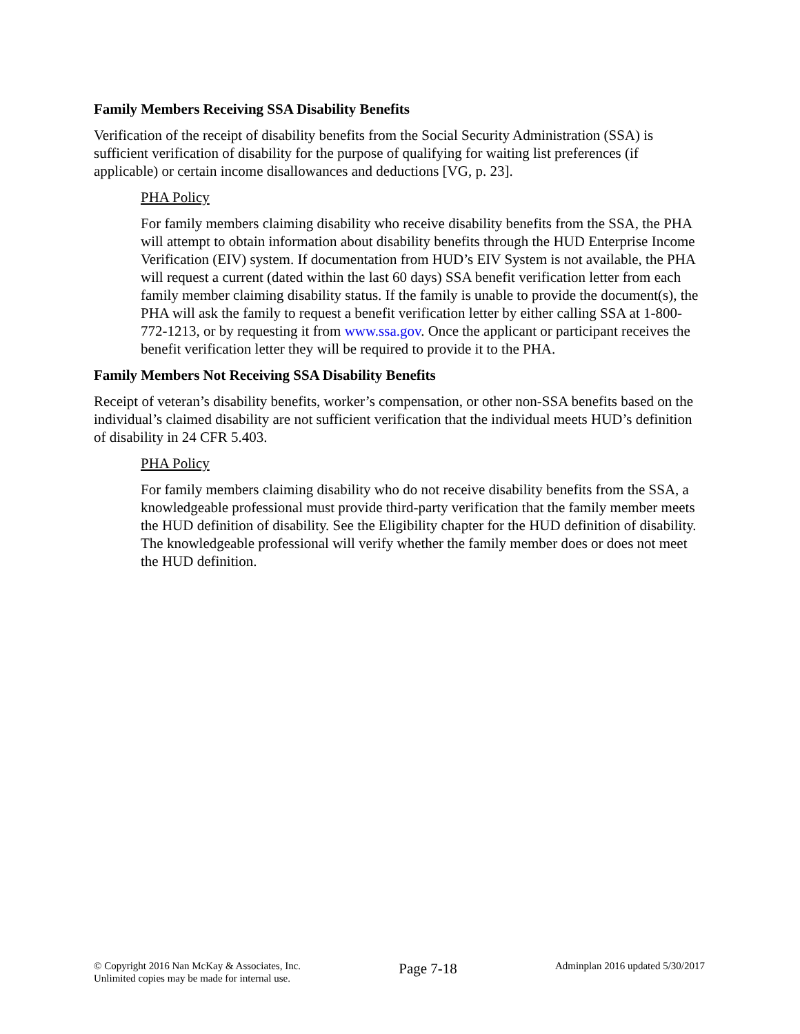Family Members Receiving SSA Disability Benefits
Verification of the receipt of disability benefits from the Social Security Administration (SSA) is sufficient verification of disability for the purpose of qualifying for waiting list preferences (if applicable) or certain income disallowances and deductions [VG, p. 23].
PHA Policy
For family members claiming disability who receive disability benefits from the SSA, the PHA will attempt to obtain information about disability benefits through the HUD Enterprise Income Verification (EIV) system. If documentation from HUD’s EIV System is not available, the PHA will request a current (dated within the last 60 days) SSA benefit verification letter from each family member claiming disability status. If the family is unable to provide the document(s), the PHA will ask the family to request a benefit verification letter by either calling SSA at 1-800-772-1213, or by requesting it from www.ssa.gov. Once the applicant or participant receives the benefit verification letter they will be required to provide it to the PHA.
Family Members Not Receiving SSA Disability Benefits
Receipt of veteran’s disability benefits, worker’s compensation, or other non-SSA benefits based on the individual’s claimed disability are not sufficient verification that the individual meets HUD’s definition of disability in 24 CFR 5.403.
PHA Policy
For family members claiming disability who do not receive disability benefits from the SSA, a knowledgeable professional must provide third-party verification that the family member meets the HUD definition of disability. See the Eligibility chapter for the HUD definition of disability. The knowledgeable professional will verify whether the family member does or does not meet the HUD definition.
© Copyright 2016 Nan McKay & Associates, Inc.
Unlimited copies may be made for internal use.
Page 7-18
Adminplan 2016 updated 5/30/2017